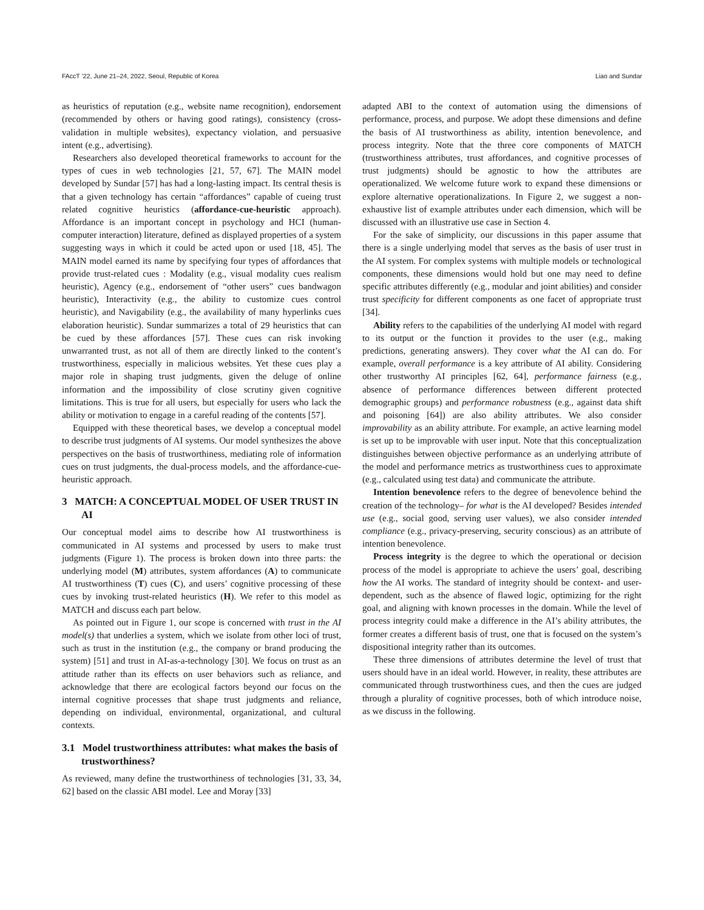FAccT ’22, June 21–24, 2022, Seoul, Republic of Korea Liao and Sundar
as heuristics of reputation (e.g., website name recognition), endorsement (recommended by others or having good ratings), consistency (cross-validation in multiple websites), expectancy violation, and persuasive intent (e.g., advertising).
Researchers also developed theoretical frameworks to account for the types of cues in web technologies [21, 57, 67]. The MAIN model developed by Sundar [57] has had a long-lasting impact. Its central thesis is that a given technology has certain “affordances” capable of cueing trust related cognitive heuristics (affordance-cue-heuristic approach). Affordance is an important concept in psychology and HCI (human-computer interaction) literature, defined as displayed properties of a system suggesting ways in which it could be acted upon or used [18, 45]. The MAIN model earned its name by specifying four types of affordances that provide trust-related cues : Modality (e.g., visual modality cues realism heuristic), Agency (e.g., endorsement of “other users” cues bandwagon heuristic), Interactivity (e.g., the ability to customize cues control heuristic), and Navigability (e.g., the availability of many hyperlinks cues elaboration heuristic). Sundar summarizes a total of 29 heuristics that can be cued by these affordances [57]. These cues can risk invoking unwarranted trust, as not all of them are directly linked to the content’s trustworthiness, especially in malicious websites. Yet these cues play a major role in shaping trust judgments, given the deluge of online information and the impossibility of close scrutiny given cognitive limitations. This is true for all users, but especially for users who lack the ability or motivation to engage in a careful reading of the contents [57].
Equipped with these theoretical bases, we develop a conceptual model to describe trust judgments of AI systems. Our model synthesizes the above perspectives on the basis of trustworthiness, mediating role of information cues on trust judgments, the dual-process models, and the affordance-cue-heuristic approach.
3 MATCH: A CONCEPTUAL MODEL OF USER TRUST IN AI
Our conceptual model aims to describe how AI trustworthiness is communicated in AI systems and processed by users to make trust judgments (Figure 1). The process is broken down into three parts: the underlying model (M) attributes, system affordances (A) to communicate AI trustworthiness (T) cues (C), and users’ cognitive processing of these cues by invoking trust-related heuristics (H). We refer to this model as MATCH and discuss each part below.
As pointed out in Figure 1, our scope is concerned with trust in the AI model(s) that underlies a system, which we isolate from other loci of trust, such as trust in the institution (e.g., the company or brand producing the system) [51] and trust in AI-as-a-technology [30]. We focus on trust as an attitude rather than its effects on user behaviors such as reliance, and acknowledge that there are ecological factors beyond our focus on the internal cognitive processes that shape trust judgments and reliance, depending on individual, environmental, organizational, and cultural contexts.
3.1 Model trustworthiness attributes: what makes the basis of trustworthiness?
As reviewed, many define the trustworthiness of technologies [31, 33, 34, 62] based on the classic ABI model. Lee and Moray [33]
adapted ABI to the context of automation using the dimensions of performance, process, and purpose. We adopt these dimensions and define the basis of AI trustworthiness as ability, intention benevolence, and process integrity. Note that the three core components of MATCH (trustworthiness attributes, trust affordances, and cognitive processes of trust judgments) should be agnostic to how the attributes are operationalized. We welcome future work to expand these dimensions or explore alternative operationalizations. In Figure 2, we suggest a non-exhaustive list of example attributes under each dimension, which will be discussed with an illustrative use case in Section 4.
For the sake of simplicity, our discussions in this paper assume that there is a single underlying model that serves as the basis of user trust in the AI system. For complex systems with multiple models or technological components, these dimensions would hold but one may need to define specific attributes differently (e.g., modular and joint abilities) and consider trust specificity for different components as one facet of appropriate trust [34].
Ability refers to the capabilities of the underlying AI model with regard to its output or the function it provides to the user (e.g., making predictions, generating answers). They cover what the AI can do. For example, overall performance is a key attribute of AI ability. Considering other trustworthy AI principles [62, 64], performance fairness (e.g., absence of performance differences between different protected demographic groups) and performance robustness (e.g., against data shift and poisoning [64]) are also ability attributes. We also consider improvability as an ability attribute. For example, an active learning model is set up to be improvable with user input. Note that this conceptualization distinguishes between objective performance as an underlying attribute of the model and performance metrics as trustworthiness cues to approximate (e.g., calculated using test data) and communicate the attribute.
Intention benevolence refers to the degree of benevolence behind the creation of the technology– for what is the AI developed? Besides intended use (e.g., social good, serving user values), we also consider intended compliance (e.g., privacy-preserving, security conscious) as an attribute of intention benevolence.
Process integrity is the degree to which the operational or decision process of the model is appropriate to achieve the users’ goal, describing how the AI works. The standard of integrity should be context- and user-dependent, such as the absence of flawed logic, optimizing for the right goal, and aligning with known processes in the domain. While the level of process integrity could make a difference in the AI’s ability attributes, the former creates a different basis of trust, one that is focused on the system’s dispositional integrity rather than its outcomes.
These three dimensions of attributes determine the level of trust that users should have in an ideal world. However, in reality, these attributes are communicated through trustworthiness cues, and then the cues are judged through a plurality of cognitive processes, both of which introduce noise, as we discuss in the following.